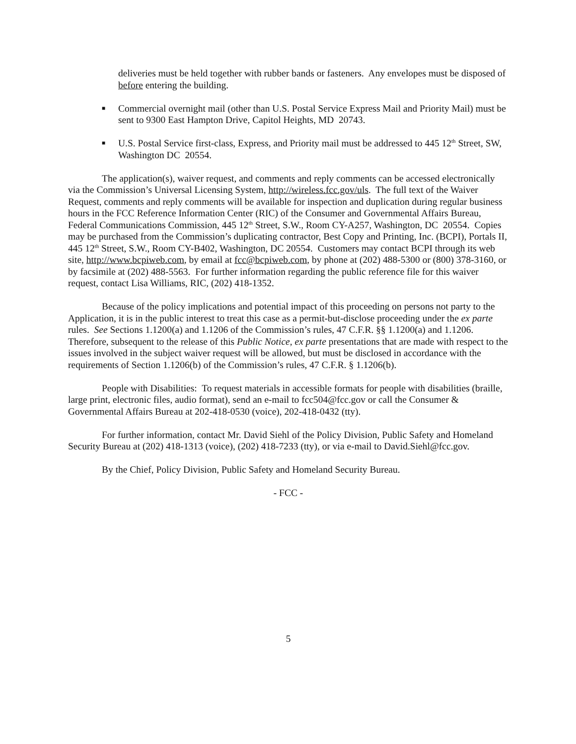deliveries must be held together with rubber bands or fasteners. Any envelopes must be disposed of before entering the building.
■ Commercial overnight mail (other than U.S. Postal Service Express Mail and Priority Mail) must be sent to 9300 East Hampton Drive, Capitol Heights, MD 20743.
■ U.S. Postal Service first-class, Express, and Priority mail must be addressed to 445 12<sup>th</sup> Street, SW, Washington DC 20554.
The application(s), waiver request, and comments and reply comments can be accessed electronically via the Commission’s Universal Licensing System, http://wireless.fcc.gov/uls. The full text of the Waiver Request, comments and reply comments will be available for inspection and duplication during regular business hours in the FCC Reference Information Center (RIC) of the Consumer and Governmental Affairs Bureau, Federal Communications Commission, 445 12<sup>th</sup> Street, S.W., Room CY-A257, Washington, DC 20554. Copies may be purchased from the Commission’s duplicating contractor, Best Copy and Printing, Inc. (BCPI), Portals II, 445 12<sup>th</sup> Street, S.W., Room CY-B402, Washington, DC 20554. Customers may contact BCPI through its web site, http://www.bcpiweb.com, by email at fcc@bcpiweb.com, by phone at (202) 488-5300 or (800) 378-3160, or by facsimile at (202) 488-5563. For further information regarding the public reference file for this waiver request, contact Lisa Williams, RIC, (202) 418-1352.
Because of the policy implications and potential impact of this proceeding on persons not party to the Application, it is in the public interest to treat this case as a permit-but-disclose proceeding under the ex parte rules. See Sections 1.1200(a) and 1.1206 of the Commission’s rules, 47 C.F.R. §§ 1.1200(a) and 1.1206. Therefore, subsequent to the release of this Public Notice, ex parte presentations that are made with respect to the issues involved in the subject waiver request will be allowed, but must be disclosed in accordance with the requirements of Section 1.1206(b) of the Commission’s rules, 47 C.F.R. § 1.1206(b).
People with Disabilities: To request materials in accessible formats for people with disabilities (braille, large print, electronic files, audio format), send an e-mail to fcc504@fcc.gov or call the Consumer & Governmental Affairs Bureau at 202-418-0530 (voice), 202-418-0432 (tty).
For further information, contact Mr. David Siehl of the Policy Division, Public Safety and Homeland Security Bureau at (202) 418-1313 (voice), (202) 418-7233 (tty), or via e-mail to David.Siehl@fcc.gov.
By the Chief, Policy Division, Public Safety and Homeland Security Bureau.
- FCC -
5